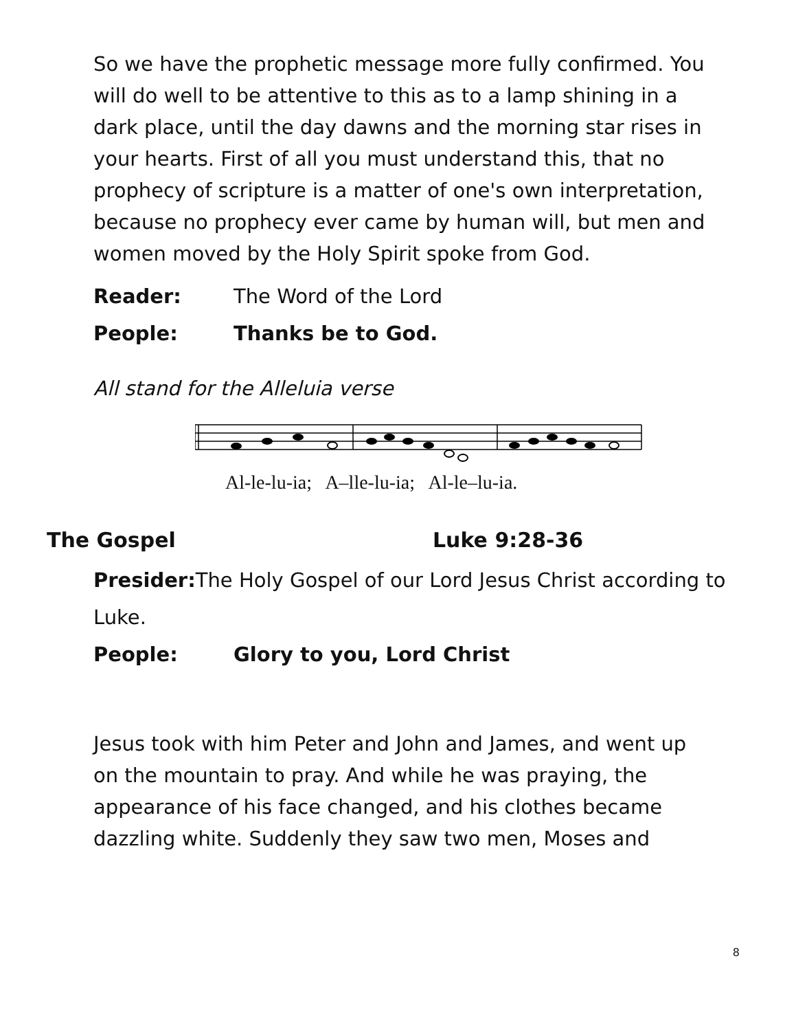So we have the prophetic message more fully confirmed. You will do well to be attentive to this as to a lamp shining in a dark place, until the day dawns and the morning star rises in your hearts. First of all you must understand this, that no prophecy of scripture is a matter of one's own interpretation, because no prophecy ever came by human will, but men and women moved by the Holy Spirit spoke from God.
Reader: The Word of the Lord
People: Thanks be to God.
All stand for the Alleluia verse
Al-le-lu-ia; A–lle-lu-ia; Al-le–lu-ia.
The Gospel Luke 9:28-36
Presider: The Holy Gospel of our Lord Jesus Christ according to Luke.
People: Glory to you, Lord Christ
Jesus took with him Peter and John and James, and went up on the mountain to pray. And while he was praying, the appearance of his face changed, and his clothes became dazzling white. Suddenly they saw two men, Moses and
8